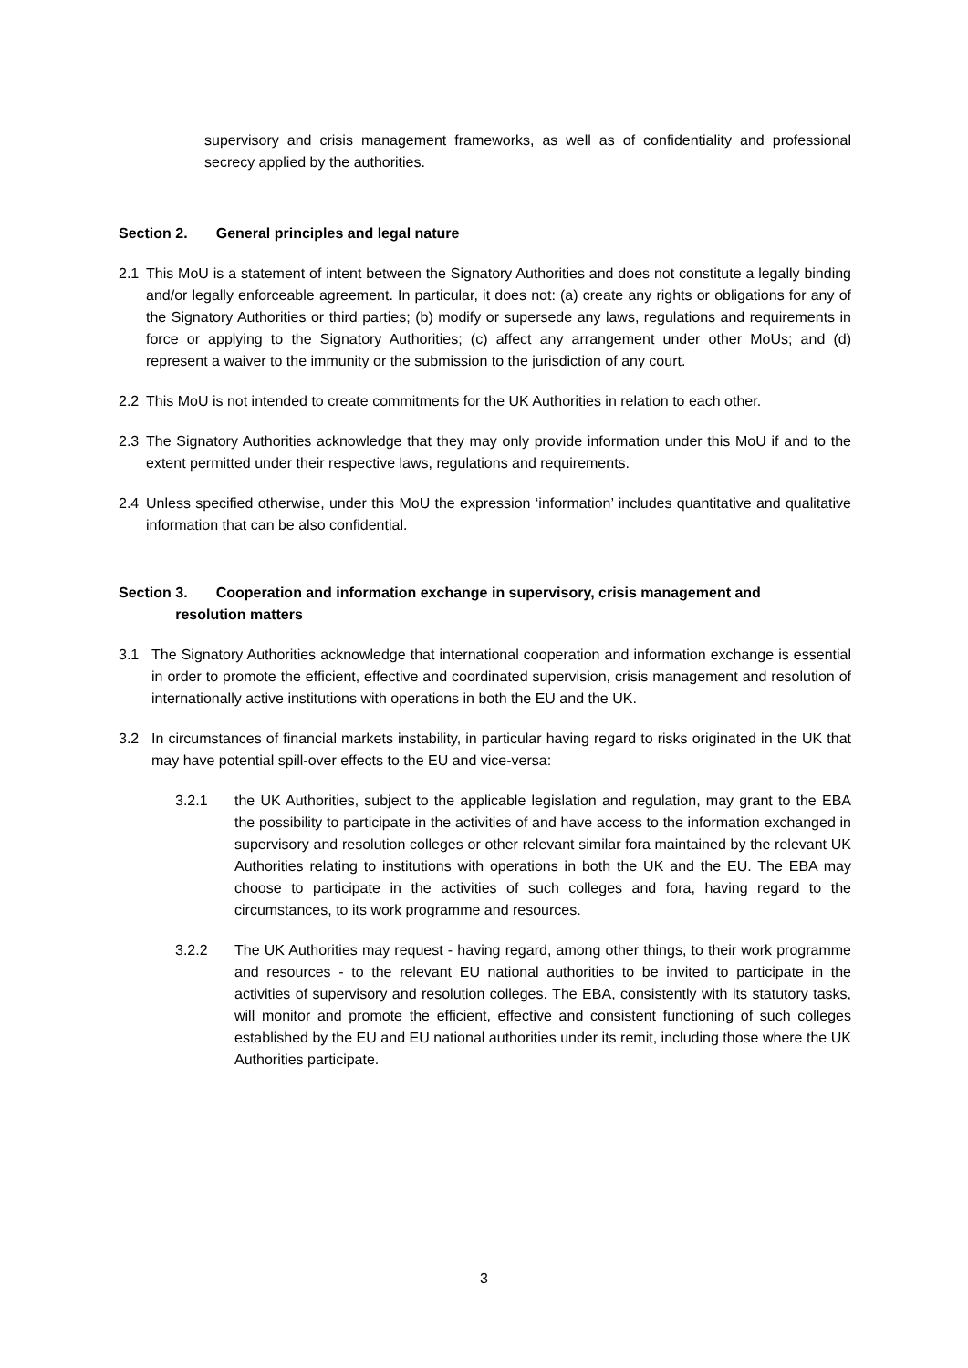supervisory and crisis management frameworks, as well as of confidentiality and professional secrecy applied by the authorities.
Section 2. General principles and legal nature
2.1 This MoU is a statement of intent between the Signatory Authorities and does not constitute a legally binding and/or legally enforceable agreement. In particular, it does not: (a) create any rights or obligations for any of the Signatory Authorities or third parties; (b) modify or supersede any laws, regulations and requirements in force or applying to the Signatory Authorities; (c) affect any arrangement under other MoUs; and (d) represent a waiver to the immunity or the submission to the jurisdiction of any court.
2.2 This MoU is not intended to create commitments for the UK Authorities in relation to each other.
2.3 The Signatory Authorities acknowledge that they may only provide information under this MoU if and to the extent permitted under their respective laws, regulations and requirements.
2.4 Unless specified otherwise, under this MoU the expression ‘information’ includes quantitative and qualitative information that can be also confidential.
Section 3. Cooperation and information exchange in supervisory, crisis management and
resolution matters
3.1 The Signatory Authorities acknowledge that international cooperation and information exchange is essential in order to promote the efficient, effective and coordinated supervision, crisis management and resolution of internationally active institutions with operations in both the EU and the UK.
3.2 In circumstances of financial markets instability, in particular having regard to risks originated in the UK that may have potential spill-over effects to the EU and vice-versa:
3.2.1 the UK Authorities, subject to the applicable legislation and regulation, may grant to the EBA the possibility to participate in the activities of and have access to the information exchanged in supervisory and resolution colleges or other relevant similar fora maintained by the relevant UK Authorities relating to institutions with operations in both the UK and the EU. The EBA may choose to participate in the activities of such colleges and fora, having regard to the circumstances, to its work programme and resources.
3.2.2 The UK Authorities may request - having regard, among other things, to their work programme and resources - to the relevant EU national authorities to be invited to participate in the activities of supervisory and resolution colleges. The EBA, consistently with its statutory tasks, will monitor and promote the efficient, effective and consistent functioning of such colleges established by the EU and EU national authorities under its remit, including those where the UK Authorities participate.
3